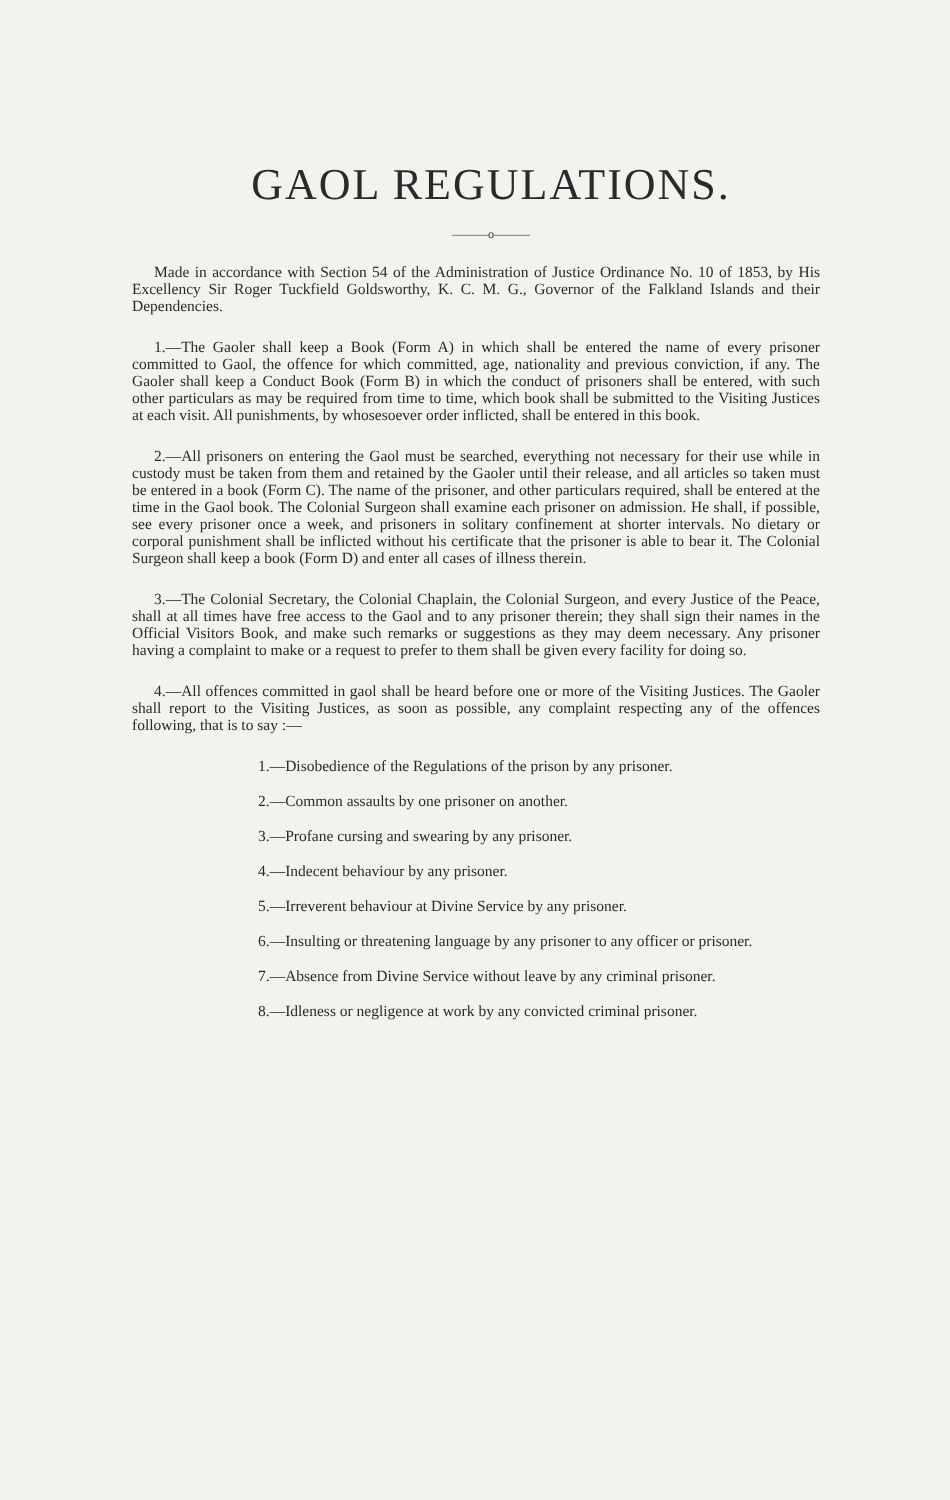GAOL REGULATIONS.
———o———
Made in accordance with Section 54 of the Administration of Justice Ordinance No. 10 of 1853, by His Excellency Sir Roger Tuckfield Goldsworthy, K. C. M. G., Governor of the Falkland Islands and their Dependencies.
1.—The Gaoler shall keep a Book (Form A) in which shall be entered the name of every prisoner committed to Gaol, the offence for which committed, age, nationality and previous conviction, if any. The Gaoler shall keep a Conduct Book (Form B) in which the conduct of prisoners shall be entered, with such other particulars as may be required from time to time, which book shall be submitted to the Visiting Justices at each visit. All punishments, by whosesoever order inflicted, shall be entered in this book.
2.—All prisoners on entering the Gaol must be searched, everything not necessary for their use while in custody must be taken from them and retained by the Gaoler until their release, and all articles so taken must be entered in a book (Form C). The name of the prisoner, and other particulars required, shall be entered at the time in the Gaol book. The Colonial Surgeon shall examine each prisoner on admission. He shall, if possible, see every prisoner once a week, and prisoners in solitary confinement at shorter intervals. No dietary or corporal punishment shall be inflicted without his certificate that the prisoner is able to bear it. The Colonial Surgeon shall keep a book (Form D) and enter all cases of illness therein.
3.—The Colonial Secretary, the Colonial Chaplain, the Colonial Surgeon, and every Justice of the Peace, shall at all times have free access to the Gaol and to any prisoner therein; they shall sign their names in the Official Visitors Book, and make such remarks or suggestions as they may deem necessary. Any prisoner having a complaint to make or a request to prefer to them shall be given every facility for doing so.
4.—All offences committed in gaol shall be heard before one or more of the Visiting Justices. The Gaoler shall report to the Visiting Justices, as soon as possible, any complaint respecting any of the offences following, that is to say :—
1.—Disobedience of the Regulations of the prison by any prisoner.
2.—Common assaults by one prisoner on another.
3.—Profane cursing and swearing by any prisoner.
4.—Indecent behaviour by any prisoner.
5.—Irreverent behaviour at Divine Service by any prisoner.
6.—Insulting or threatening language by any prisoner to any officer or prisoner.
7.—Absence from Divine Service without leave by any criminal prisoner.
8.—Idleness or negligence at work by any convicted criminal prisoner.